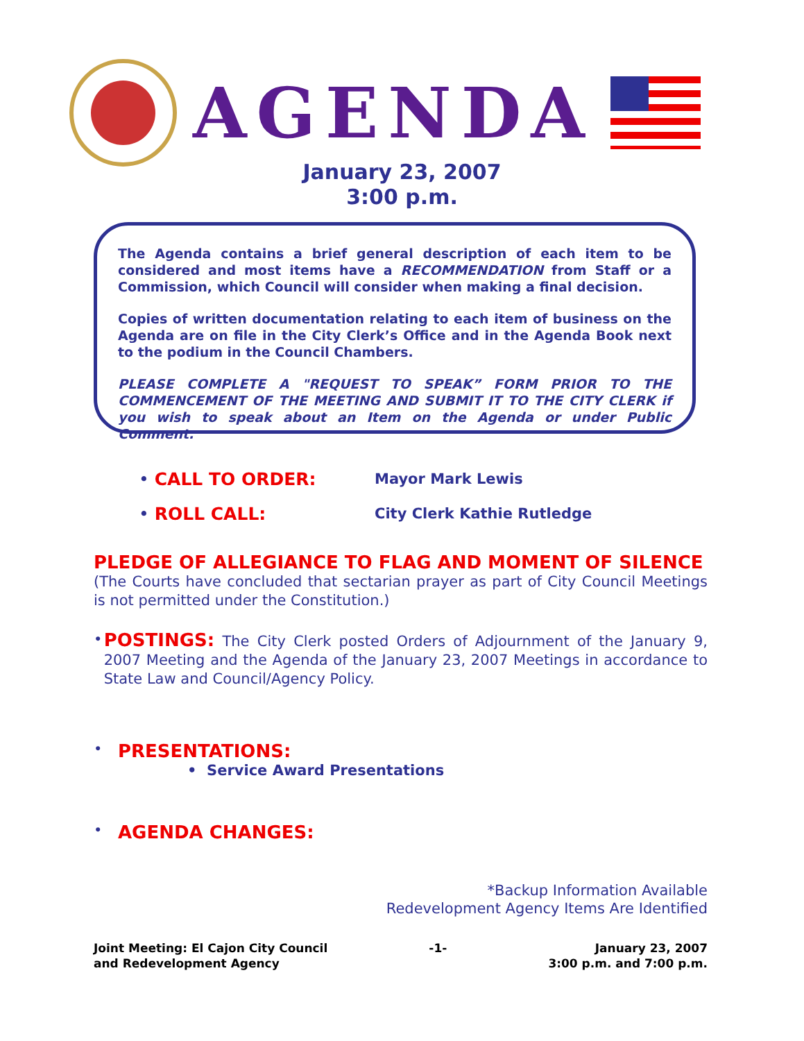AGENDA
January 23, 2007
3:00 p.m.
The Agenda contains a brief general description of each item to be considered and most items have a RECOMMENDATION from Staff or a Commission, which Council will consider when making a final decision.
Copies of written documentation relating to each item of business on the Agenda are on file in the City Clerk’s Office and in the Agenda Book next to the podium in the Council Chambers.
PLEASE COMPLETE A "REQUEST TO SPEAK” FORM PRIOR TO THE COMMENCEMENT OF THE MEETING AND SUBMIT IT TO THE CITY CLERK if you wish to speak about an Item on the Agenda or under Public Comment.
• CALL TO ORDER: Mayor Mark Lewis
• ROLL CALL: City Clerk Kathie Rutledge
PLEDGE OF ALLEGIANCE TO FLAG AND MOMENT OF SILENCE
(The Courts have concluded that sectarian prayer as part of City Council Meetings is not permitted under the Constitution.)
•
POSTINGS: The City Clerk posted Orders of Adjournment of the January 9, 2007 Meeting and the Agenda of the January 23, 2007 Meetings in accordance to State Law and Council/Agency Policy.
•
PRESENTATIONS:
• Service Award Presentations
• AGENDA CHANGES:
*Backup Information Available
Redevelopment Agency Items Are Identified
Joint Meeting: El Cajon City Council
and Redevelopment Agency
-1- January 23, 2007
3:00 p.m. and 7:00 p.m.